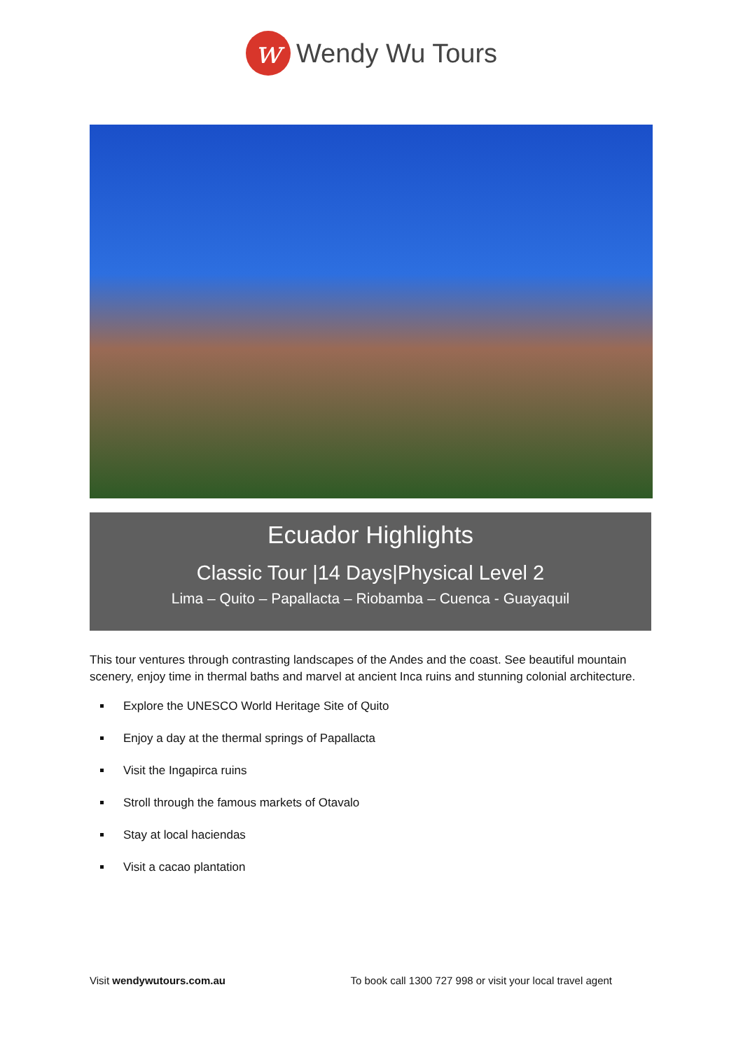w
Wendy Wu Tours
Ecuador Highlights
Classic Tour |14 Days|Physical Level 2
Lima – Quito – Papallacta – Riobamba – Cuenca - Guayaquil
This tour ventures through contrasting landscapes of the Andes and the coast. See beautiful mountain scenery, enjoy time in thermal baths and marvel at ancient Inca ruins and stunning colonial architecture.
Explore the UNESCO World Heritage Site of Quito
Enjoy a day at the thermal springs of Papallacta
Visit the Ingapirca ruins
Stroll through the famous markets of Otavalo
Stay at local haciendas
Visit a cacao plantation
Visit wendywutours.com.au To book call 1300 727 998 or visit your local travel agent